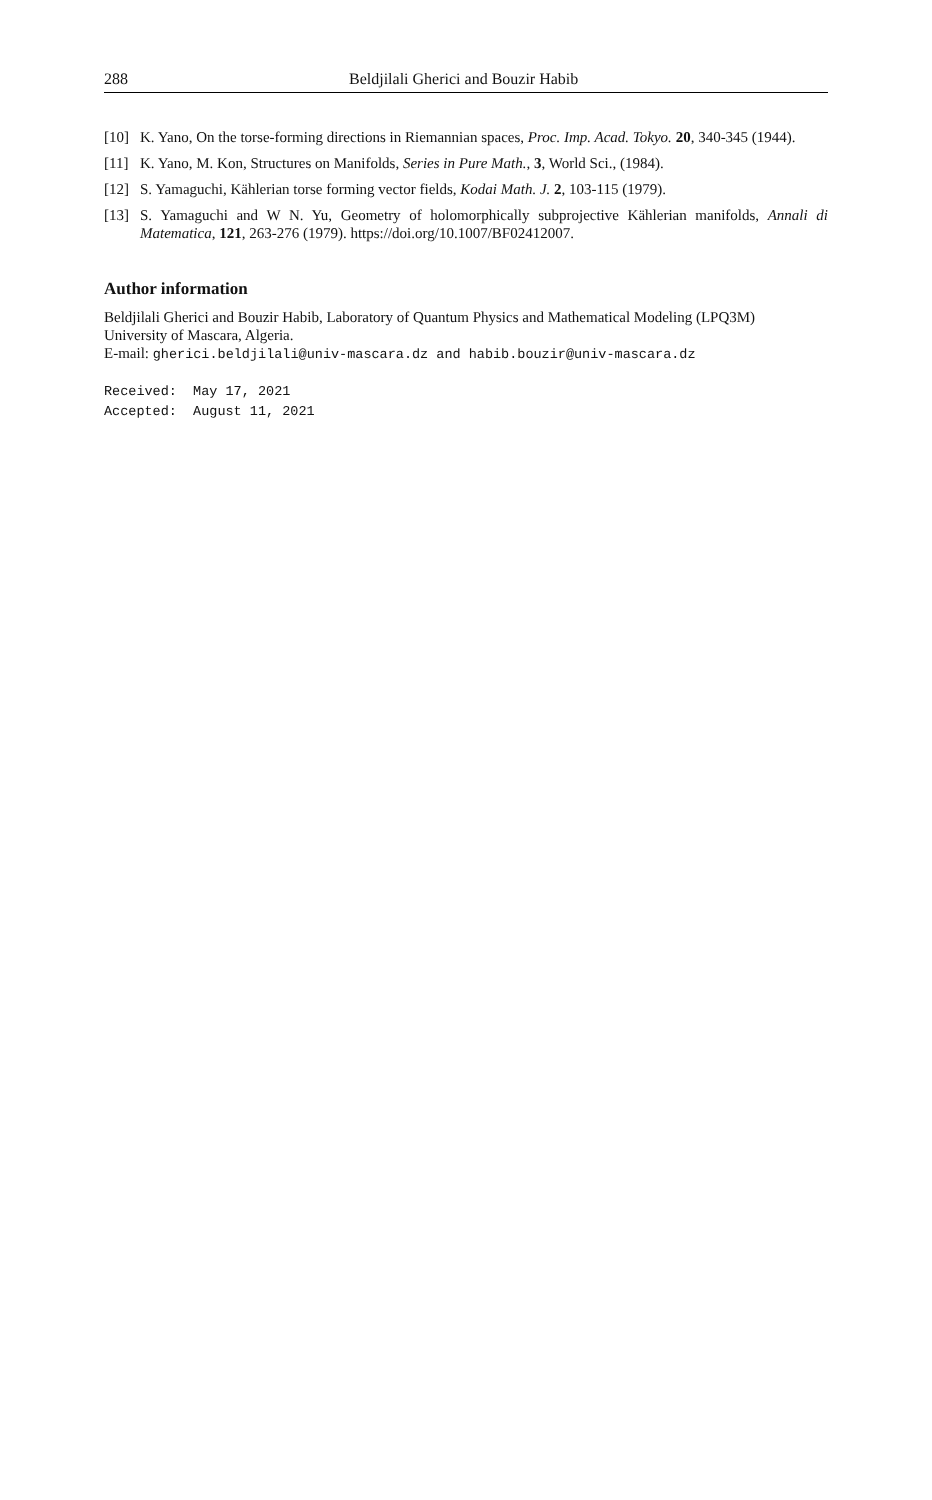288 Beldjilali Gherici and Bouzir Habib
[10] K. Yano, On the torse-forming directions in Riemannian spaces, Proc. Imp. Acad. Tokyo. 20, 340-345 (1944).
[11] K. Yano, M. Kon, Structures on Manifolds, Series in Pure Math., 3, World Sci., (1984).
[12] S. Yamaguchi, Kählerian torse forming vector fields, Kodai Math. J. 2, 103-115 (1979).
[13] S. Yamaguchi and W N. Yu, Geometry of holomorphically subprojective Kählerian manifolds, Annali di Matematica, 121, 263-276 (1979). https://doi.org/10.1007/BF02412007.
Author information
Beldjilali Gherici and Bouzir Habib, Laboratory of Quantum Physics and Mathematical Modeling (LPQ3M)
University of Mascara, Algeria.
E-mail: gherici.beldjilali@univ-mascara.dz and habib.bouzir@univ-mascara.dz
Received: May 17, 2021 Accepted: August 11, 2021